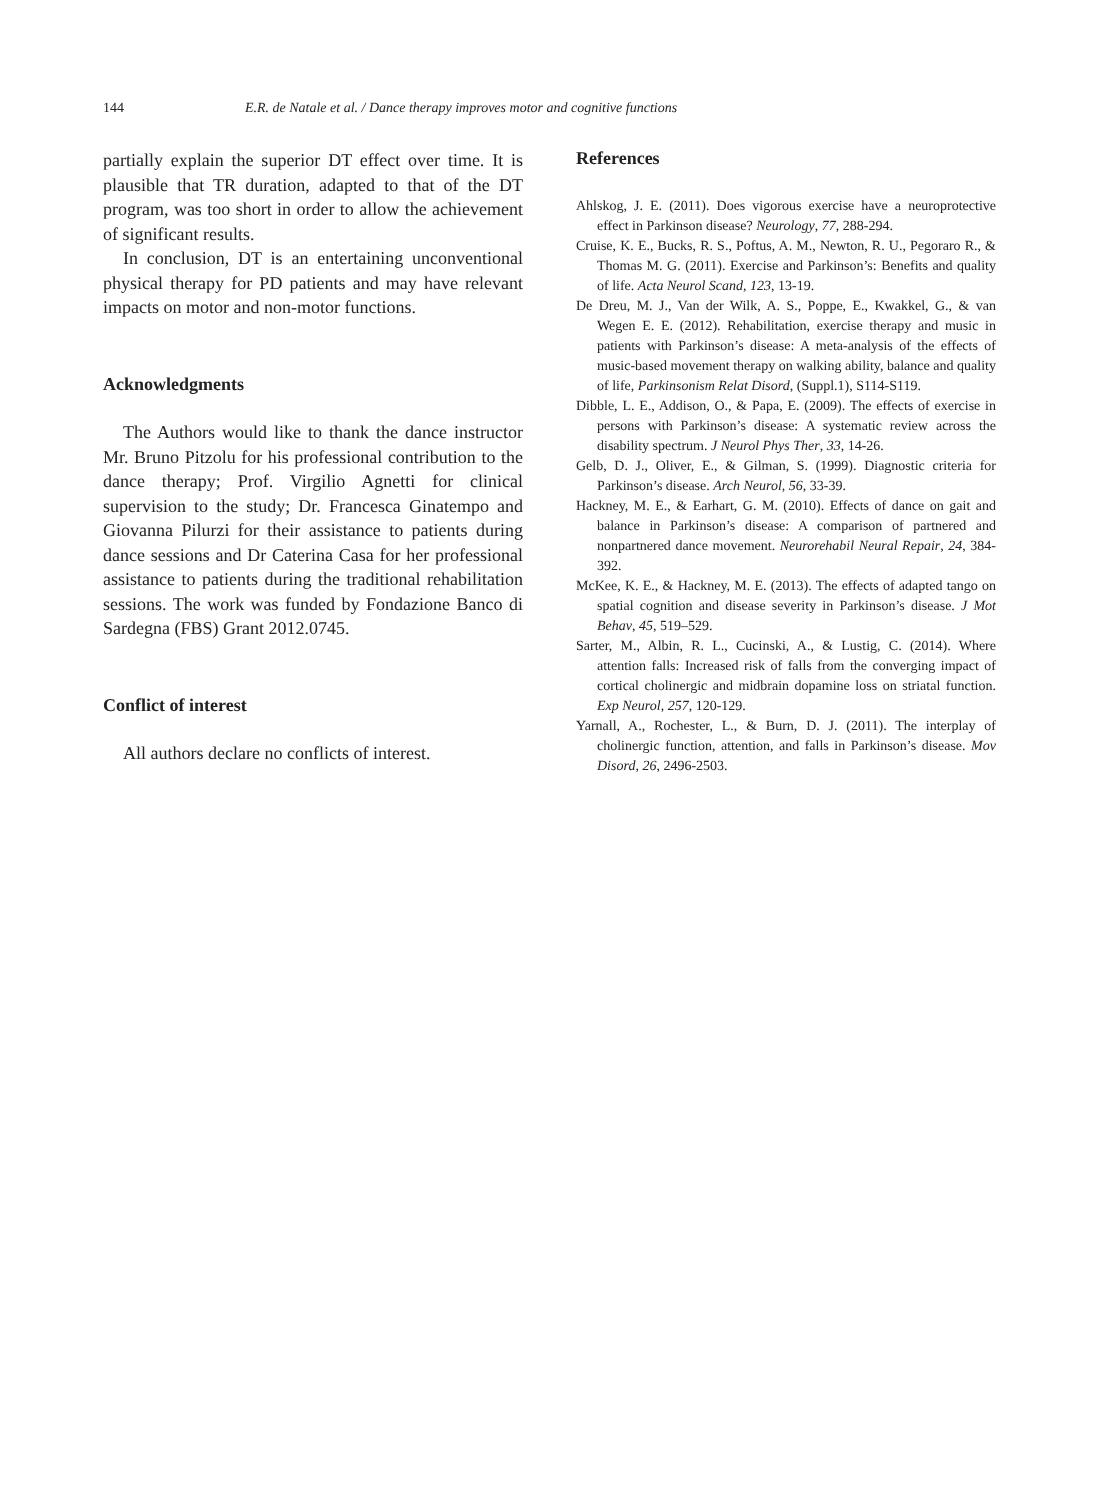144 E.R. de Natale et al. / Dance therapy improves motor and cognitive functions
partially explain the superior DT effect over time. It is plausible that TR duration, adapted to that of the DT program, was too short in order to allow the achievement of significant results.
In conclusion, DT is an entertaining unconventional physical therapy for PD patients and may have relevant impacts on motor and non-motor functions.
Acknowledgments
The Authors would like to thank the dance instructor Mr. Bruno Pitzolu for his professional contribution to the dance therapy; Prof. Virgilio Agnetti for clinical supervision to the study; Dr. Francesca Ginatempo and Giovanna Pilurzi for their assistance to patients during dance sessions and Dr Caterina Casa for her professional assistance to patients during the traditional rehabilitation sessions. The work was funded by Fondazione Banco di Sardegna (FBS) Grant 2012.0745.
Conflict of interest
All authors declare no conflicts of interest.
References
Ahlskog, J. E. (2011). Does vigorous exercise have a neuroprotective effect in Parkinson disease? Neurology, 77, 288-294.
Cruise, K. E., Bucks, R. S., Poftus, A. M., Newton, R. U., Pegoraro R., & Thomas M. G. (2011). Exercise and Parkinson’s: Benefits and quality of life. Acta Neurol Scand, 123, 13-19.
De Dreu, M. J., Van der Wilk, A. S., Poppe, E., Kwakkel, G., & van Wegen E. E. (2012). Rehabilitation, exercise therapy and music in patients with Parkinson’s disease: A meta-analysis of the effects of music-based movement therapy on walking ability, balance and quality of life, Parkinsonism Relat Disord, (Suppl.1), S114-S119.
Dibble, L. E., Addison, O., & Papa, E. (2009). The effects of exercise in persons with Parkinson’s disease: A systematic review across the disability spectrum. J Neurol Phys Ther, 33, 14-26.
Gelb, D. J., Oliver, E., & Gilman, S. (1999). Diagnostic criteria for Parkinson’s disease. Arch Neurol, 56, 33-39.
Hackney, M. E., & Earhart, G. M. (2010). Effects of dance on gait and balance in Parkinson’s disease: A comparison of partnered and nonpartnered dance movement. Neurorehabil Neural Repair, 24, 384-392.
McKee, K. E., & Hackney, M. E. (2013). The effects of adapted tango on spatial cognition and disease severity in Parkinson’s disease. J Mot Behav, 45, 519–529.
Sarter, M., Albin, R. L., Cucinski, A., & Lustig, C. (2014). Where attention falls: Increased risk of falls from the converging impact of cortical cholinergic and midbrain dopamine loss on striatal function. Exp Neurol, 257, 120-129.
Yarnall, A., Rochester, L., & Burn, D. J. (2011). The interplay of cholinergic function, attention, and falls in Parkinson’s disease. Mov Disord, 26, 2496-2503.